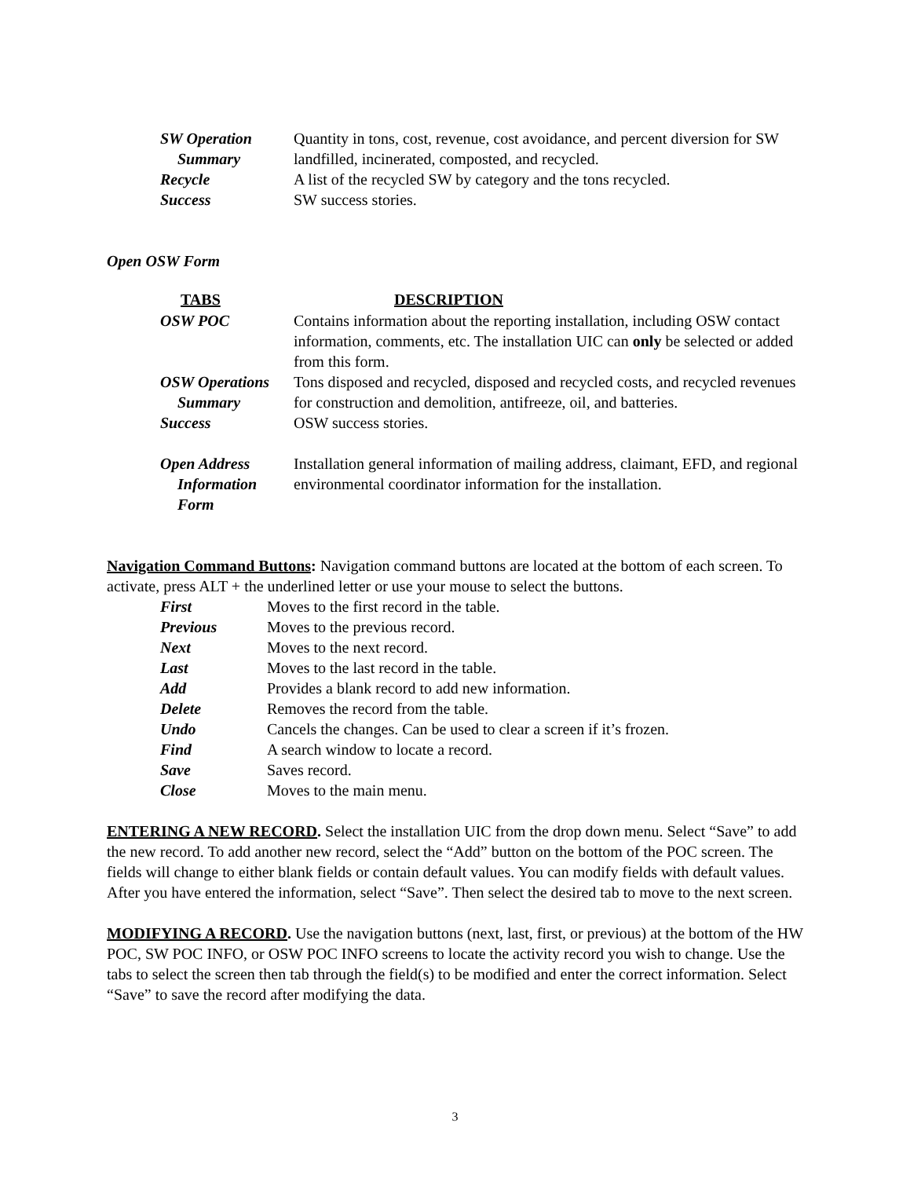| SW Operation Summary | Quantity in tons, cost, revenue, cost avoidance, and percent diversion for SW landfilled, incinerated, composted, and recycled. |
| Recycle | A list of the recycled SW by category and the tons recycled. |
| Success | SW success stories. |
Open OSW Form
| TABS | DESCRIPTION |
| --- | --- |
| OSW POC | Contains information about the reporting installation, including OSW contact information, comments, etc. The installation UIC can only be selected or added from this form. |
| OSW Operations Summary | Tons disposed and recycled, disposed and recycled costs, and recycled revenues for construction and demolition, antifreeze, oil, and batteries. |
| Success | OSW success stories. |
| Open Address Information Form | Installation general information of mailing address, claimant, EFD, and regional environmental coordinator information for the installation. |
Navigation Command Buttons: Navigation command buttons are located at the bottom of each screen. To activate, press ALT + the underlined letter or use your mouse to select the buttons.
| First | Moves to the first record in the table. |
| Previous | Moves to the previous record. |
| Next | Moves to the next record. |
| Last | Moves to the last record in the table. |
| Add | Provides a blank record to add new information. |
| Delete | Removes the record from the table. |
| Undo | Cancels the changes. Can be used to clear a screen if it’s frozen. |
| Find | A search window to locate a record. |
| Save | Saves record. |
| Close | Moves to the main menu. |
ENTERING A NEW RECORD. Select the installation UIC from the drop down menu. Select “Save” to add the new record. To add another new record, select the “Add” button on the bottom of the POC screen. The fields will change to either blank fields or contain default values. You can modify fields with default values. After you have entered the information, select “Save”. Then select the desired tab to move to the next screen.
MODIFYING A RECORD. Use the navigation buttons (next, last, first, or previous) at the bottom of the HW POC, SW POC INFO, or OSW POC INFO screens to locate the activity record you wish to change. Use the tabs to select the screen then tab through the field(s) to be modified and enter the correct information. Select “Save” to save the record after modifying the data.
3